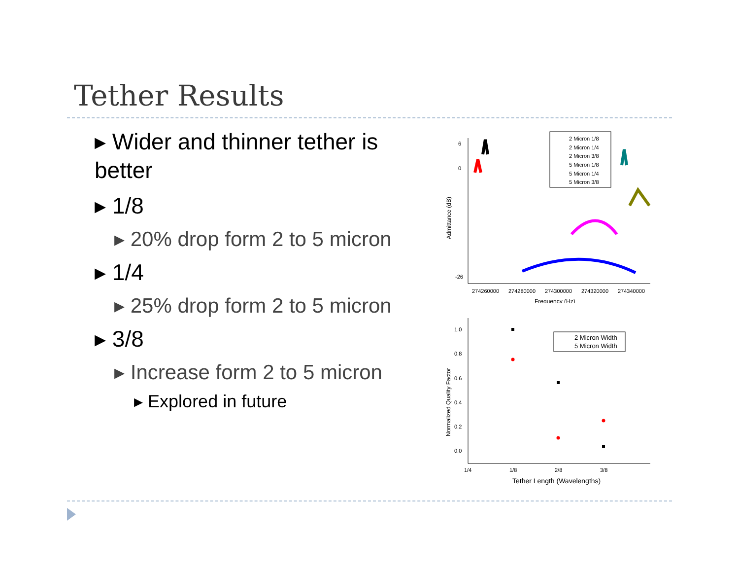Tether Results
▸ Wider and thinner tether is better
▸ 1/8
▸ 20% drop form 2 to 5 micron
▸ 1/4
▸ 25% drop form 2 to 5 micron
▸ 3/8
▸ Increase form 2 to 5 micron
▸ Explored in future
Admittance (dB)
6
0
-26
2 Micron 1/8
2 Micron 1/4
2 Micron 3/8
5 Micron 1/8
5 Micron 1/4
5 Micron 3/8
274260000
274280000
274300000
274320000
274340000
Frequency (Hz)
Normalized Quality Factor
1.0
0.8
0.6
0.4
0.2
0.0
2 Micron Width
5 Micron Width
1/4
1/8
2/8
3/8
Tether Length (Wavelengths)